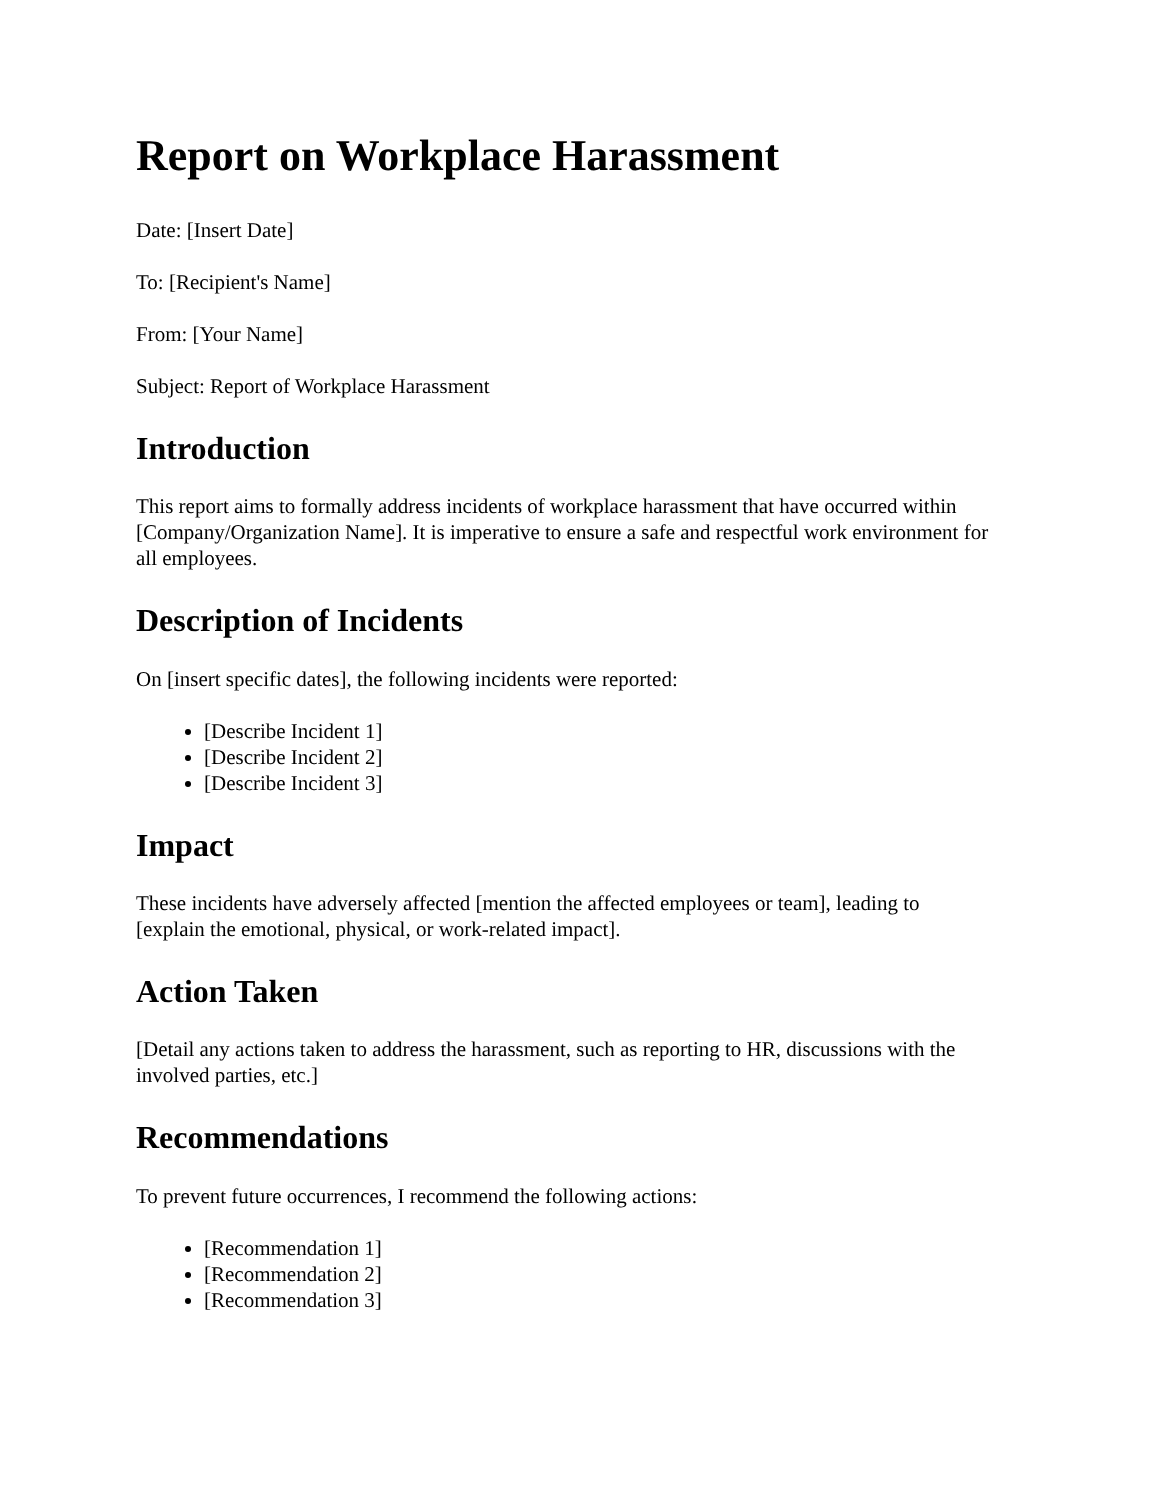Report on Workplace Harassment
Date: [Insert Date]
To: [Recipient's Name]
From: [Your Name]
Subject: Report of Workplace Harassment
Introduction
This report aims to formally address incidents of workplace harassment that have occurred within [Company/Organization Name]. It is imperative to ensure a safe and respectful work environment for all employees.
Description of Incidents
On [insert specific dates], the following incidents were reported:
[Describe Incident 1]
[Describe Incident 2]
[Describe Incident 3]
Impact
These incidents have adversely affected [mention the affected employees or team], leading to [explain the emotional, physical, or work-related impact].
Action Taken
[Detail any actions taken to address the harassment, such as reporting to HR, discussions with the involved parties, etc.]
Recommendations
To prevent future occurrences, I recommend the following actions:
[Recommendation 1]
[Recommendation 2]
[Recommendation 3]